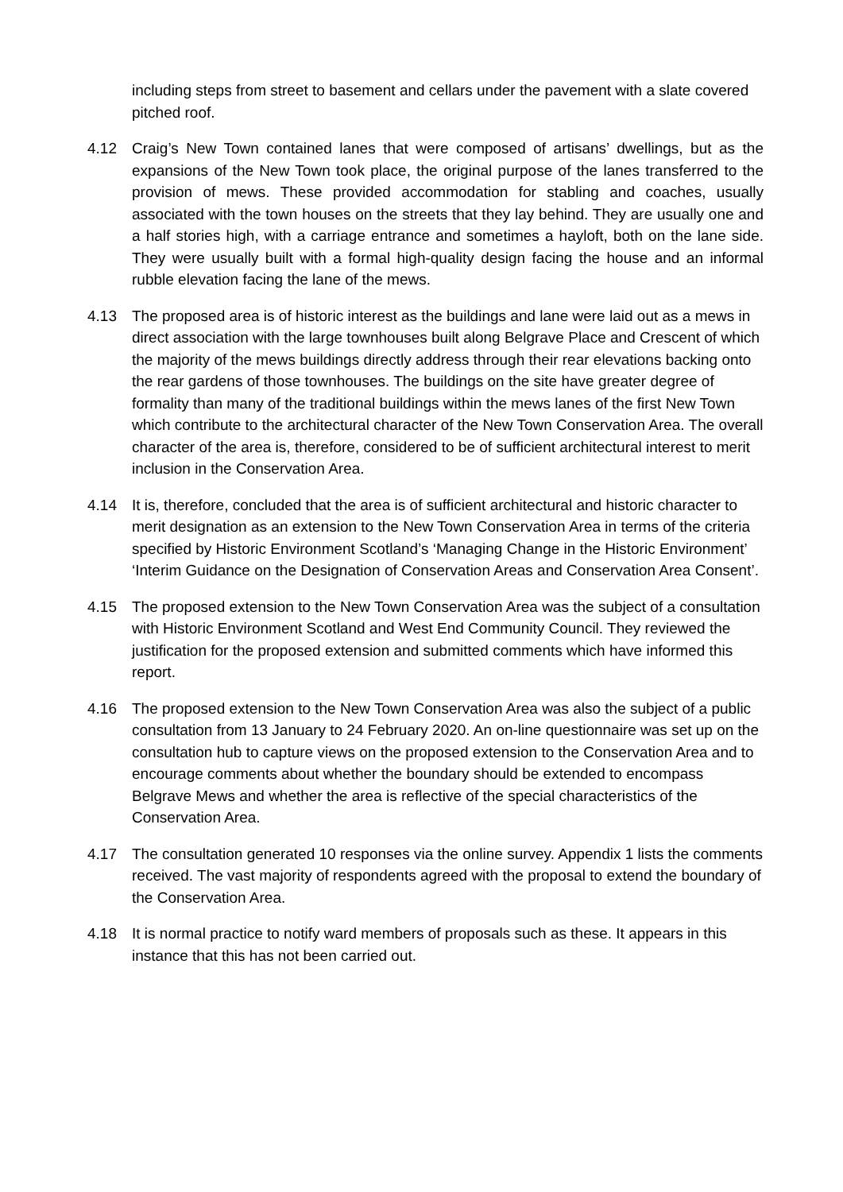including steps from street to basement and cellars under the pavement with a slate covered pitched roof.
4.12 Craig’s New Town contained lanes that were composed of artisans’ dwellings, but as the expansions of the New Town took place, the original purpose of the lanes transferred to the provision of mews. These provided accommodation for stabling and coaches, usually associated with the town houses on the streets that they lay behind. They are usually one and a half stories high, with a carriage entrance and sometimes a hayloft, both on the lane side. They were usually built with a formal high-quality design facing the house and an informal rubble elevation facing the lane of the mews.
4.13 The proposed area is of historic interest as the buildings and lane were laid out as a mews in direct association with the large townhouses built along Belgrave Place and Crescent of which the majority of the mews buildings directly address through their rear elevations backing onto the rear gardens of those townhouses. The buildings on the site have greater degree of formality than many of the traditional buildings within the mews lanes of the first New Town which contribute to the architectural character of the New Town Conservation Area. The overall character of the area is, therefore, considered to be of sufficient architectural interest to merit inclusion in the Conservation Area.
4.14 It is, therefore, concluded that the area is of sufficient architectural and historic character to merit designation as an extension to the New Town Conservation Area in terms of the criteria specified by Historic Environment Scotland’s ‘Managing Change in the Historic Environment’ ‘Interim Guidance on the Designation of Conservation Areas and Conservation Area Consent’.
4.15 The proposed extension to the New Town Conservation Area was the subject of a consultation with Historic Environment Scotland and West End Community Council. They reviewed the justification for the proposed extension and submitted comments which have informed this report.
4.16 The proposed extension to the New Town Conservation Area was also the subject of a public consultation from 13 January to 24 February 2020. An on-line questionnaire was set up on the consultation hub to capture views on the proposed extension to the Conservation Area and to encourage comments about whether the boundary should be extended to encompass Belgrave Mews and whether the area is reflective of the special characteristics of the Conservation Area.
4.17 The consultation generated 10 responses via the online survey. Appendix 1 lists the comments received. The vast majority of respondents agreed with the proposal to extend the boundary of the Conservation Area.
4.18 It is normal practice to notify ward members of proposals such as these. It appears in this instance that this has not been carried out.